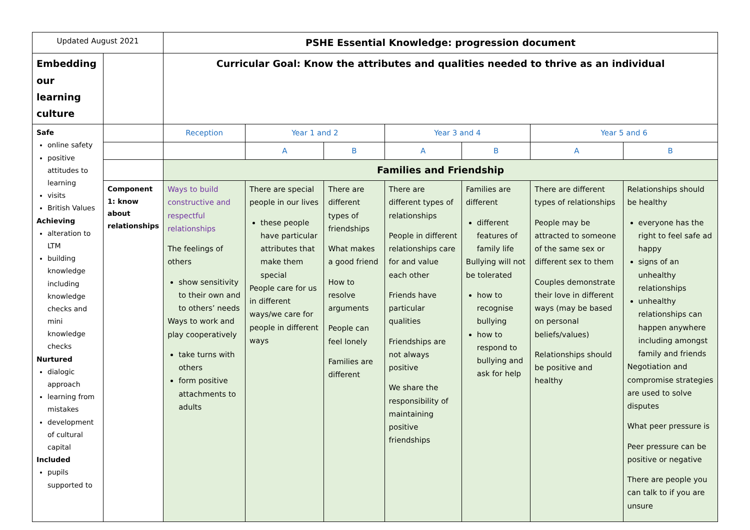| Updated August 2021 | | PSHE Essential Knowledge: progression document | | | | | | |
| Embedding our learning culture | | Curricular Goal: Know the attributes and qualities needed to thrive as an individual | | | | | | |
| Safe online safety positive attitudes to learning visits British Values Achieving alteration to LTM building knowledge including knowledge checks and mini knowledge checks Nurtured dialogic approach learning from mistakes development of cultural capital Included pupils supported to | | Reception | Year 1 and 2 | | Year 3 and 4 | | Year 5 and 6 | |
| | | | A | B | A | B | A | B |
| | | Families and Friendship | | | | | | |
| | Component 1: know about relationships | Ways to build constructive and respectful relationships The feelings of others show sensitivity to their own and to others’ needs Ways to work and play cooperatively take turns with others form positive attachments to adults | There are special people in our lives these people have particular attributes that make them special People care for us in different ways/we care for people in different ways | There are different types of friendships What makes a good friend How to resolve arguments People can feel lonely Families are different | There are different types of relationships People in different relationships care for and value each other Friends have particular qualities Friendships are not always positive We share the responsibility of maintaining positive friendships | Families are different different features of family life Bullying will not be tolerated how to recognise bullying how to respond to bullying and ask for help | There are different types of relationships People may be attracted to someone of the same sex or different sex to them Couples demonstrate their love in different ways (may be based on personal beliefs/values) Relationships should be positive and healthy | Relationships should be healthy everyone has the right to feel safe ad happy signs of an unhealthy relationships unhealthy relationships can happen anywhere including amongst family and friends Negotiation and compromise strategies are used to solve disputes What peer pressure is Peer pressure can be positive or negative There are people you can talk to if you are unsure |